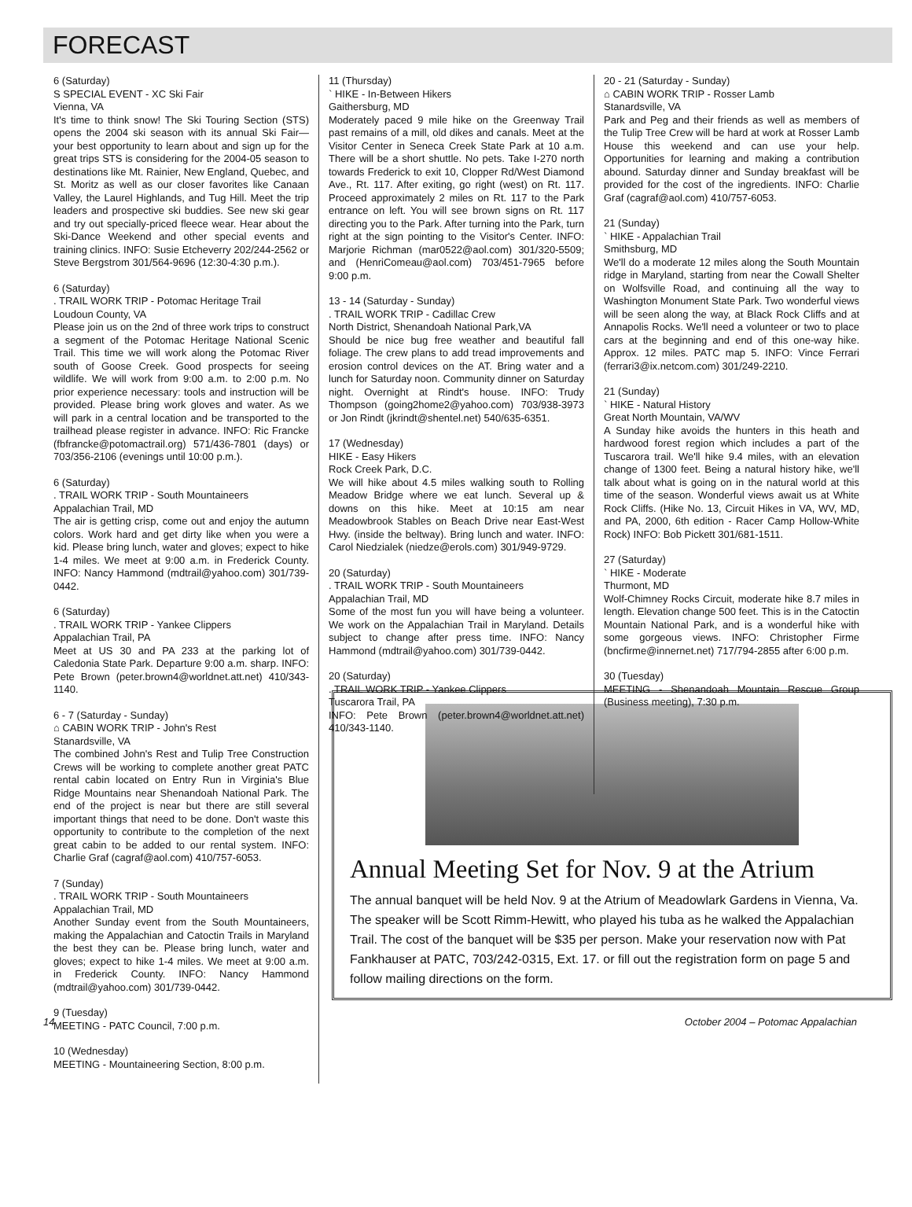FORECAST
6 (Saturday)
S SPECIAL EVENT - XC Ski Fair
Vienna, VA
It's time to think snow! The Ski Touring Section (STS) opens the 2004 ski season with its annual Ski Fair—your best opportunity to learn about and sign up for the great trips STS is considering for the 2004-05 season to destinations like Mt. Rainier, New England, Quebec, and St. Moritz as well as our closer favorites like Canaan Valley, the Laurel Highlands, and Tug Hill. Meet the trip leaders and prospective ski buddies. See new ski gear and try out specially-priced fleece wear. Hear about the Ski-Dance Weekend and other special events and training clinics. INFO: Susie Etcheverry 202/244-2562 or Steve Bergstrom 301/564-9696 (12:30-4:30 p.m.).
6 (Saturday)
. TRAIL WORK TRIP - Potomac Heritage Trail
Loudoun County, VA
Please join us on the 2nd of three work trips to construct a segment of the Potomac Heritage National Scenic Trail. This time we will work along the Potomac River south of Goose Creek. Good prospects for seeing wildlife. We will work from 9:00 a.m. to 2:00 p.m. No prior experience necessary: tools and instruction will be provided. Please bring work gloves and water. As we will park in a central location and be transported to the trailhead please register in advance. INFO: Ric Francke (fbfrancke@potomactrail.org) 571/436-7801 (days) or 703/356-2106 (evenings until 10:00 p.m.).
6 (Saturday)
. TRAIL WORK TRIP - South Mountaineers
Appalachian Trail, MD
The air is getting crisp, come out and enjoy the autumn colors. Work hard and get dirty like when you were a kid. Please bring lunch, water and gloves; expect to hike 1-4 miles. We meet at 9:00 a.m. in Frederick County. INFO: Nancy Hammond (mdtrail@yahoo.com) 301/739-0442.
6 (Saturday)
. TRAIL WORK TRIP - Yankee Clippers
Appalachian Trail, PA
Meet at US 30 and PA 233 at the parking lot of Caledonia State Park. Departure 9:00 a.m. sharp. INFO: Pete Brown (peter.brown4@worldnet.att.net) 410/343-1140.
6 - 7 (Saturday - Sunday)
⌂ CABIN WORK TRIP - John's Rest
Stanardsville, VA
The combined John's Rest and Tulip Tree Construction Crews will be working to complete another great PATC rental cabin located on Entry Run in Virginia's Blue Ridge Mountains near Shenandoah National Park. The end of the project is near but there are still several important things that need to be done. Don't waste this opportunity to contribute to the completion of the next great cabin to be added to our rental system. INFO: Charlie Graf (cagraf@aol.com) 410/757-6053.
7 (Sunday)
. TRAIL WORK TRIP - South Mountaineers
Appalachian Trail, MD
Another Sunday event from the South Mountaineers, making the Appalachian and Catoctin Trails in Maryland the best they can be. Please bring lunch, water and gloves; expect to hike 1-4 miles. We meet at 9:00 a.m. in Frederick County. INFO: Nancy Hammond (mdtrail@yahoo.com) 301/739-0442.
9 (Tuesday)
MEETING - PATC Council, 7:00 p.m.
10 (Wednesday)
MEETING - Mountaineering Section, 8:00 p.m.
11 (Thursday)
` HIKE - In-Between Hikers
Gaithersburg, MD
Moderately paced 9 mile hike on the Greenway Trail past remains of a mill, old dikes and canals. Meet at the Visitor Center in Seneca Creek State Park at 10 a.m. There will be a short shuttle. No pets. Take I-270 north towards Frederick to exit 10, Clopper Rd/West Diamond Ave., Rt. 117. After exiting, go right (west) on Rt. 117. Proceed approximately 2 miles on Rt. 117 to the Park entrance on left. You will see brown signs on Rt. 117 directing you to the Park. After turning into the Park, turn right at the sign pointing to the Visitor's Center. INFO: Marjorie Richman (mar0522@aol.com) 301/320-5509; and (HenriComeau@aol.com) 703/451-7965 before 9:00 p.m.
13 - 14 (Saturday - Sunday)
. TRAIL WORK TRIP - Cadillac Crew
North District, Shenandoah National Park,VA
Should be nice bug free weather and beautiful fall foliage. The crew plans to add tread improvements and erosion control devices on the AT. Bring water and a lunch for Saturday noon. Community dinner on Saturday night. Overnight at Rindt's house. INFO: Trudy Thompson (going2home2@yahoo.com) 703/938-3973 or Jon Rindt (jkrindt@shentel.net) 540/635-6351.
17 (Wednesday)
HIKE - Easy Hikers
Rock Creek Park, D.C.
We will hike about 4.5 miles walking south to Rolling Meadow Bridge where we eat lunch. Several up & downs on this hike. Meet at 10:15 am near Meadowbrook Stables on Beach Drive near East-West Hwy. (inside the beltway). Bring lunch and water. INFO: Carol Niedzialek (niedze@erols.com) 301/949-9729.
20 (Saturday)
. TRAIL WORK TRIP - South Mountaineers
Appalachian Trail, MD
Some of the most fun you will have being a volunteer. We work on the Appalachian Trail in Maryland. Details subject to change after press time. INFO: Nancy Hammond (mdtrail@yahoo.com) 301/739-0442.
20 (Saturday)
. TRAIL WORK TRIP - Yankee Clippers
Tuscarora Trail, PA
INFO: Pete Brown (peter.brown4@worldnet.att.net) 410/343-1140.
20 - 21 (Saturday - Sunday)
⌂ CABIN WORK TRIP - Rosser Lamb
Stanardsville, VA
Park and Peg and their friends as well as members of the Tulip Tree Crew will be hard at work at Rosser Lamb House this weekend and can use your help. Opportunities for learning and making a contribution abound. Saturday dinner and Sunday breakfast will be provided for the cost of the ingredients. INFO: Charlie Graf (cagraf@aol.com) 410/757-6053.
21 (Sunday)
` HIKE - Appalachian Trail
Smithsburg, MD
We'll do a moderate 12 miles along the South Mountain ridge in Maryland, starting from near the Cowall Shelter on Wolfsville Road, and continuing all the way to Washington Monument State Park. Two wonderful views will be seen along the way, at Black Rock Cliffs and at Annapolis Rocks. We'll need a volunteer or two to place cars at the beginning and end of this one-way hike. Approx. 12 miles. PATC map 5. INFO: Vince Ferrari (ferrari3@ix.netcom.com) 301/249-2210.
21 (Sunday)
` HIKE - Natural History
Great North Mountain, VA/WV
A Sunday hike avoids the hunters in this heath and hardwood forest region which includes a part of the Tuscarora trail. We'll hike 9.4 miles, with an elevation change of 1300 feet. Being a natural history hike, we'll talk about what is going on in the natural world at this time of the season. Wonderful views await us at White Rock Cliffs. (Hike No. 13, Circuit Hikes in VA, WV, MD, and PA, 2000, 6th edition - Racer Camp Hollow-White Rock) INFO: Bob Pickett 301/681-1511.
27 (Saturday)
` HIKE - Moderate
Thurmont, MD
Wolf-Chimney Rocks Circuit, moderate hike 8.7 miles in length. Elevation change 500 feet. This is in the Catoctin Mountain National Park, and is a wonderful hike with some gorgeous views. INFO: Christopher Firme (bncfirme@innernet.net) 717/794-2855 after 6:00 p.m.
30 (Tuesday)
MEETING - Shenandoah Mountain Rescue Group (Business meeting), 7:30 p.m.
Annual Meeting Set for Nov. 9 at the Atrium
The annual banquet will be held Nov. 9 at the Atrium of Meadowlark Gardens in Vienna, Va. The speaker will be Scott Rimm-Hewitt, who played his tuba as he walked the Appalachian Trail. The cost of the banquet will be $35 per person. Make your reservation now with Pat Fankhauser at PATC, 703/242-0315, Ext. 17. or fill out the registration form on page 5 and follow mailing directions on the form.
14 October 2004 – Potomac Appalachian